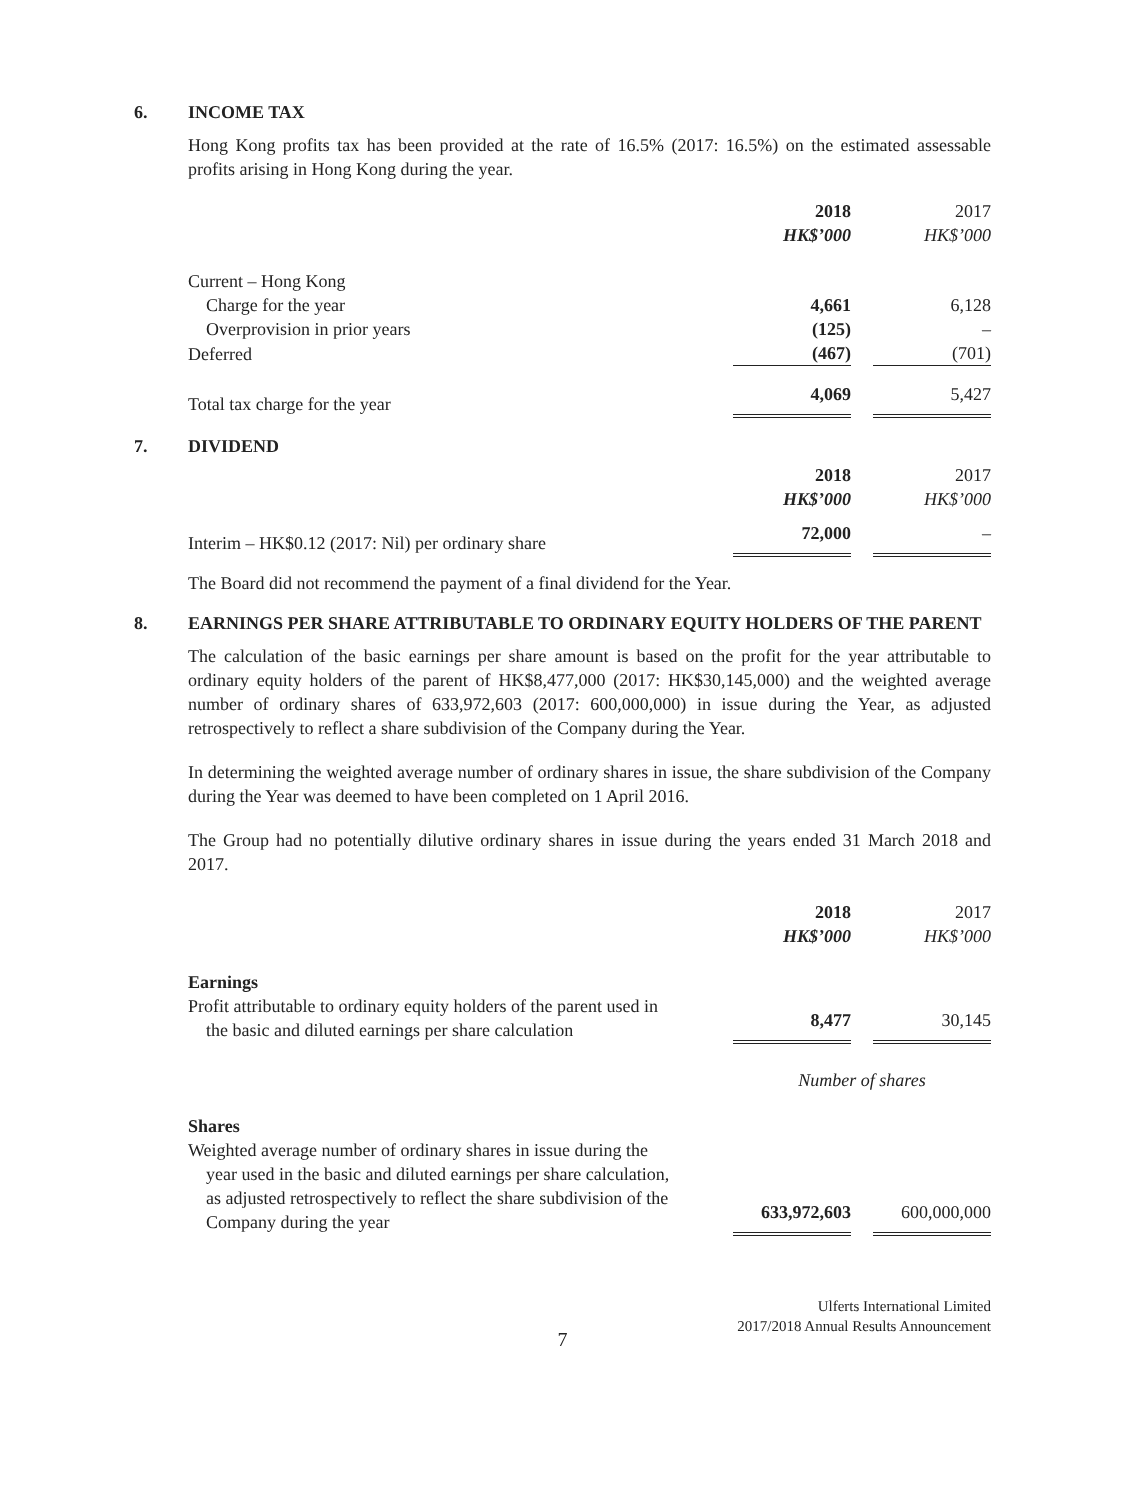6. INCOME TAX
Hong Kong profits tax has been provided at the rate of 16.5% (2017: 16.5%) on the estimated assessable profits arising in Hong Kong during the year.
| | 2018 | | 2017 |
| | HK$’000 | | HK$’000 |
| Current – Hong Kong | | | |
| Charge for the year | 4,661 | | 6,128 |
| Overprovision in prior years | (125) | | – |
| Deferred | (467) | | (701) |
| Total tax charge for the year | 4,069 | | 5,427 |
7. DIVIDEND
| | 2018 | | 2017 |
| | HK$’000 | | HK$’000 |
| Interim – HK$0.12 (2017: Nil) per ordinary share | 72,000 | | – |
The Board did not recommend the payment of a final dividend for the Year.
8. EARNINGS PER SHARE ATTRIBUTABLE TO ORDINARY EQUITY HOLDERS OF THE PARENT
The calculation of the basic earnings per share amount is based on the profit for the year attributable to ordinary equity holders of the parent of HK$8,477,000 (2017: HK$30,145,000) and the weighted average number of ordinary shares of 633,972,603 (2017: 600,000,000) in issue during the Year, as adjusted retrospectively to reflect a share subdivision of the Company during the Year.
In determining the weighted average number of ordinary shares in issue, the share subdivision of the Company during the Year was deemed to have been completed on 1 April 2016.
The Group had no potentially dilutive ordinary shares in issue during the years ended 31 March 2018 and 2017.
| | 2018 | | 2017 |
| | HK$’000 | | HK$’000 |
| Earnings | | | |
| Profit attributable to ordinary equity holders of the parent used in the basic and diluted earnings per share calculation | 8,477 | | 30,145 |
| | Number of shares | | |
| Shares | | | |
| Weighted average number of ordinary shares in issue during the year used in the basic and diluted earnings per share calculation, as adjusted retrospectively to reflect the share subdivision of the Company during the year | 633,972,603 | | 600,000,000 |
Ulferts International Limited
2017/2018 Annual Results Announcement
7